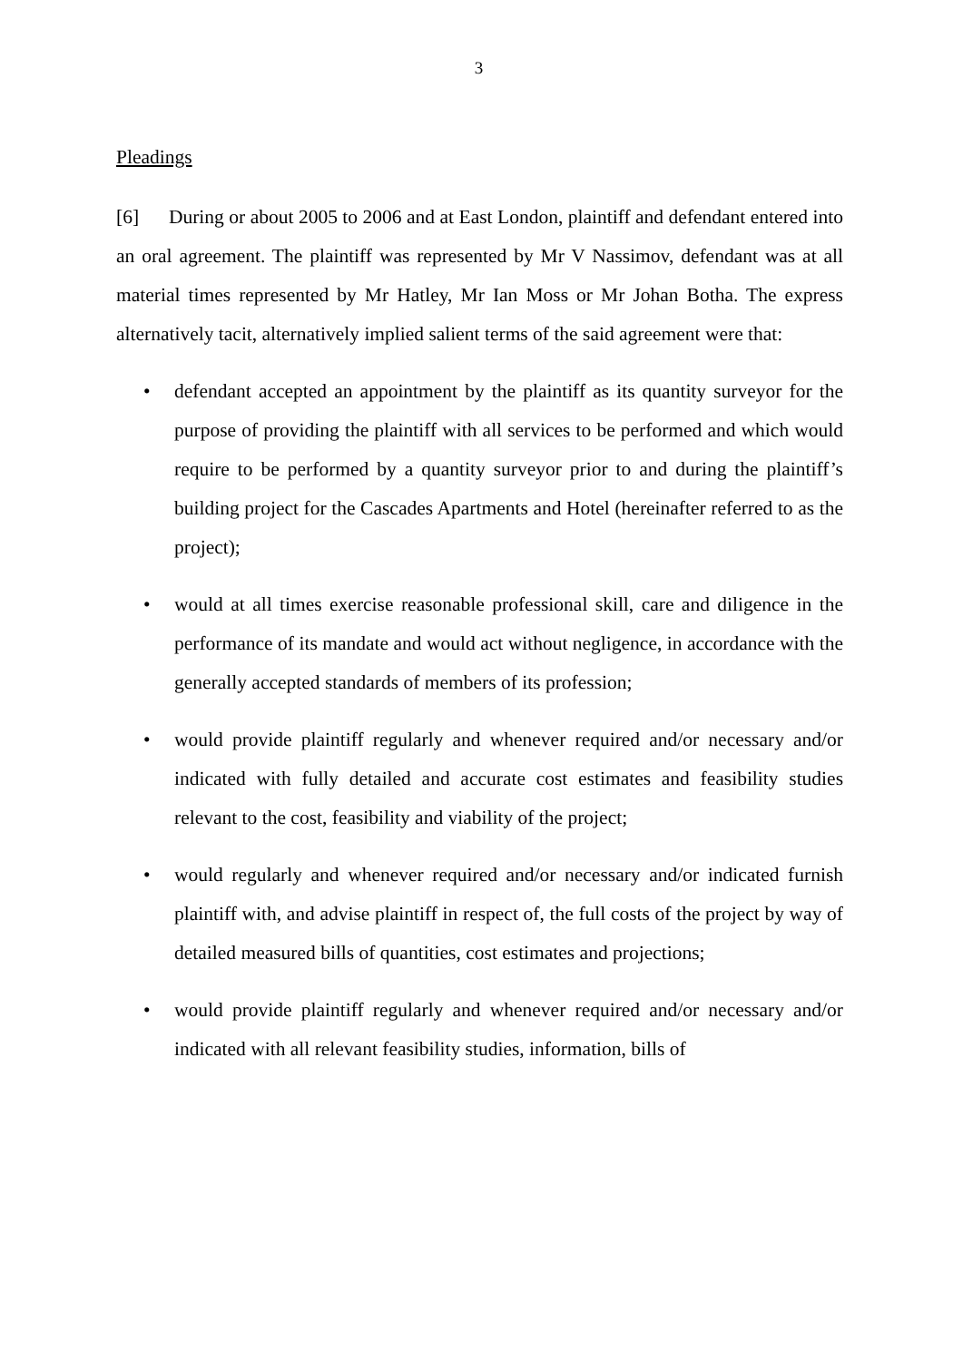3
Pleadings
[6] During or about 2005 to 2006 and at East London, plaintiff and defendant entered into an oral agreement. The plaintiff was represented by Mr V Nassimov, defendant was at all material times represented by Mr Hatley, Mr Ian Moss or Mr Johan Botha. The express alternatively tacit, alternatively implied salient terms of the said agreement were that:
• defendant accepted an appointment by the plaintiff as its quantity surveyor for the purpose of providing the plaintiff with all services to be performed and which would require to be performed by a quantity surveyor prior to and during the plaintiff’s building project for the Cascades Apartments and Hotel (hereinafter referred to as the project);
• would at all times exercise reasonable professional skill, care and diligence in the performance of its mandate and would act without negligence, in accordance with the generally accepted standards of members of its profession;
• would provide plaintiff regularly and whenever required and/or necessary and/or indicated with fully detailed and accurate cost estimates and feasibility studies relevant to the cost, feasibility and viability of the project;
• would regularly and whenever required and/or necessary and/or indicated furnish plaintiff with, and advise plaintiff in respect of, the full costs of the project by way of detailed measured bills of quantities, cost estimates and projections;
• would provide plaintiff regularly and whenever required and/or necessary and/or indicated with all relevant feasibility studies, information, bills of